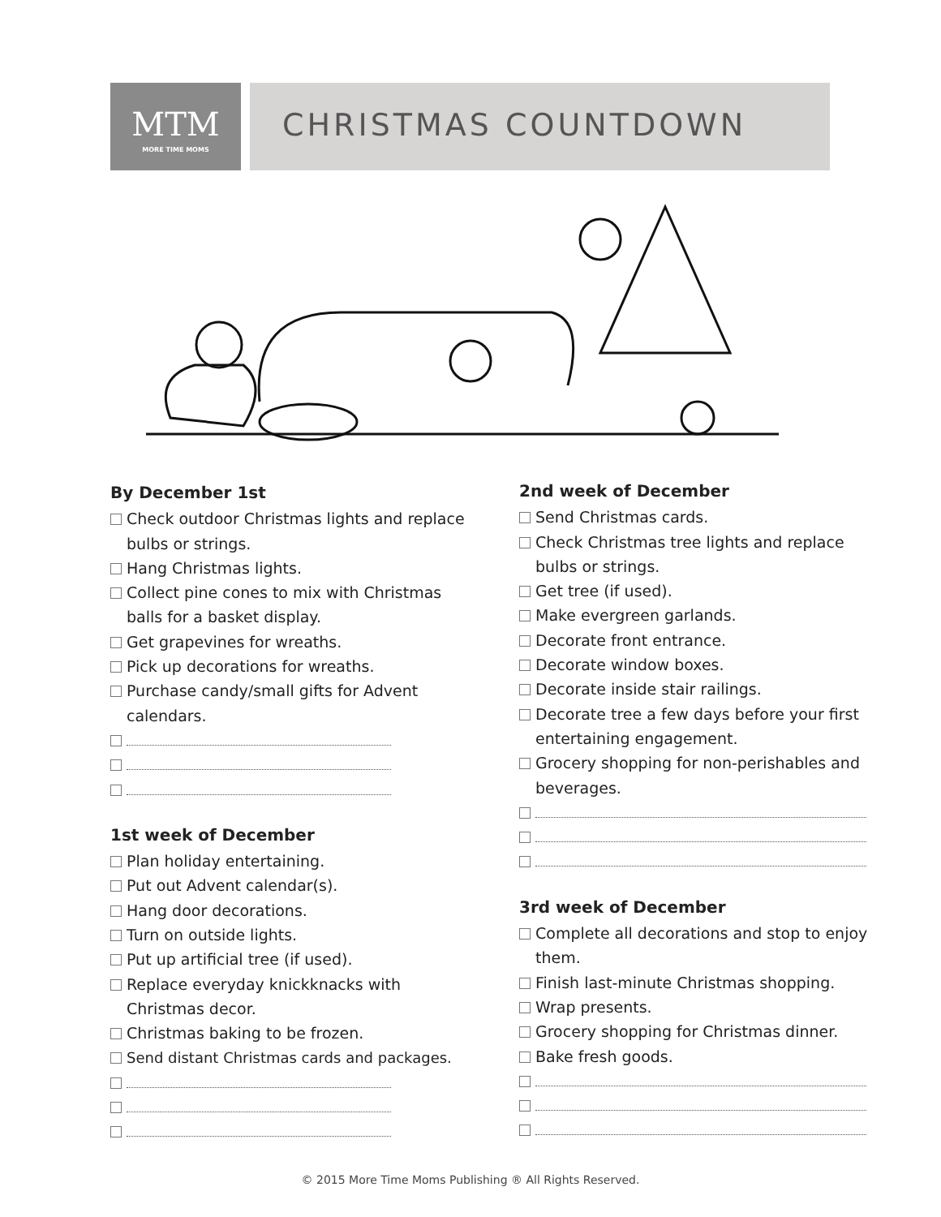MTM
MORE TIME MOMS
CHRISTMAS COUNTDOWN
By December 1st
Check outdoor Christmas lights and replace bulbs or strings.
Hang Christmas lights.
Collect pine cones to mix with Christmas balls for a basket display.
Get grapevines for wreaths.
Pick up decorations for wreaths.
Purchase candy/small gifts for Advent calendars.
1st week of December
Plan holiday entertaining.
Put out Advent calendar(s).
Hang door decorations.
Turn on outside lights.
Put up artificial tree (if used).
Replace everyday knickknacks with Christmas decor.
Christmas baking to be frozen.
Send distant Christmas cards and packages.
2nd week of December
Send Christmas cards.
Check Christmas tree lights and replace bulbs or strings.
Get tree (if used).
Make evergreen garlands.
Decorate front entrance.
Decorate window boxes.
Decorate inside stair railings.
Decorate tree a few days before your first entertaining engagement.
Grocery shopping for non-perishables and beverages.
3rd week of December
Complete all decorations and stop to enjoy them.
Finish last-minute Christmas shopping.
Wrap presents.
Grocery shopping for Christmas dinner.
Bake fresh goods.
© 2015 More Time Moms Publishing ® All Rights Reserved.